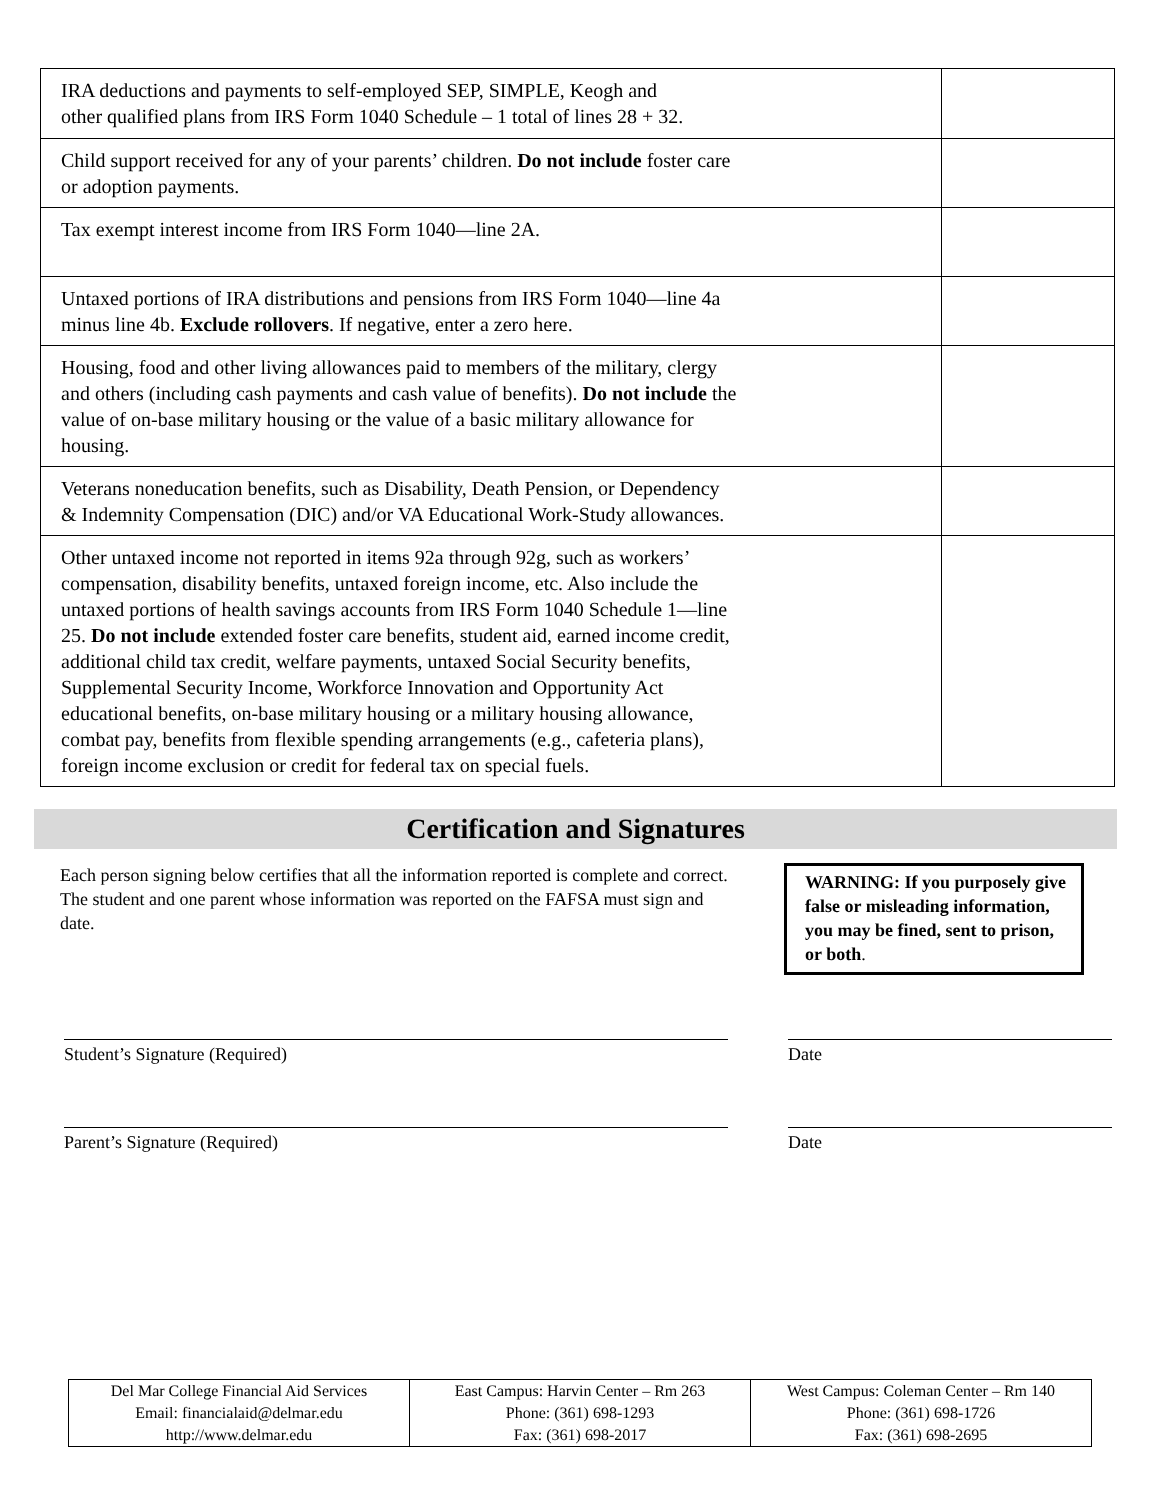| IRA deductions and payments to self-employed SEP, SIMPLE, Keogh and other qualified plans from IRS Form 1040 Schedule – 1 total of lines 28 + 32. | |
| Child support received for any of your parents’ children. Do not include foster care or adoption payments. | |
| Tax exempt interest income from IRS Form 1040—line 2A. | |
| Untaxed portions of IRA distributions and pensions from IRS Form 1040—line 4a minus line 4b. Exclude rollovers . If negative, enter a zero here. | |
| Housing, food and other living allowances paid to members of the military, clergy and others (including cash payments and cash value of benefits). Do not include the value of on-base military housing or the value of a basic military allowance for housing. | |
| Veterans noneducation benefits, such as Disability, Death Pension, or Dependency & Indemnity Compensation (DIC) and/or VA Educational Work-Study allowances. | |
| Other untaxed income not reported in items 92a through 92g, such as workers’ compensation, disability benefits, untaxed foreign income, etc. Also include the untaxed portions of health savings accounts from IRS Form 1040 Schedule 1—line 25. Do not include extended foster care benefits, student aid, earned income credit, additional child tax credit, welfare payments, untaxed Social Security benefits, Supplemental Security Income, Workforce Innovation and Opportunity Act educational benefits, on-base military housing or a military housing allowance, combat pay, benefits from flexible spending arrangements (e.g., cafeteria plans), foreign income exclusion or credit for federal tax on special fuels. | |
Certification and Signatures
Each person signing below certifies that all the information reported is complete and correct. The student and one parent whose information was reported on the FAFSA must sign and date.
WARNING: If you purposely give false or misleading information, you may be fined, sent to prison, or both.
Student’s Signature (Required) Date
Parent’s Signature (Required) Date
| Del Mar College Financial Aid Services Email: financialaid@delmar.edu http://www.delmar.edu | East Campus: Harvin Center – Rm 263 Phone: (361) 698-1293 Fax: (361) 698-2017 | West Campus: Coleman Center – Rm 140 Phone: (361) 698-1726 Fax: (361) 698-2695 |